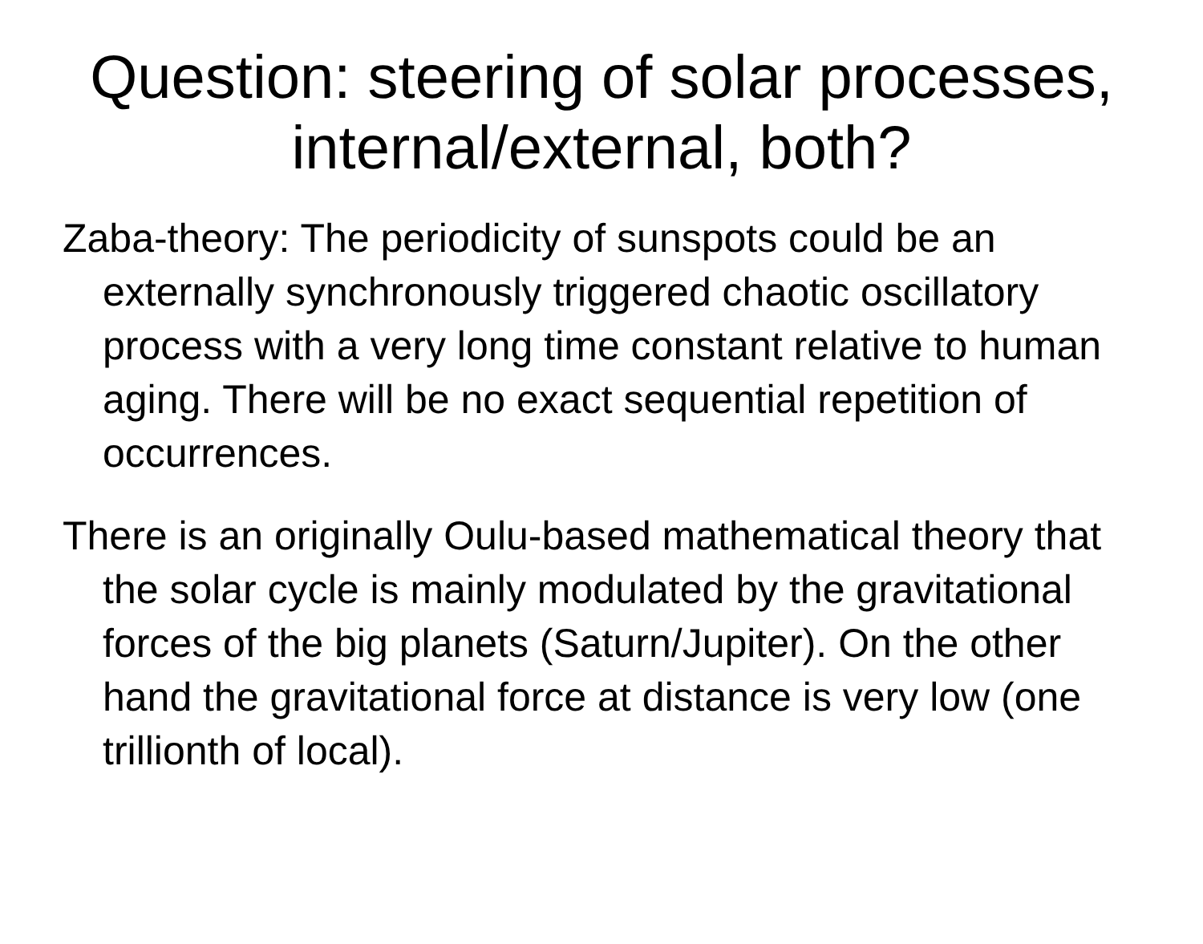Question: steering of solar processes, internal/external, both?
Zaba-theory: The periodicity of sunspots could be an externally synchronously triggered chaotic oscillatory process with a very long time constant relative to human aging. There will be no exact sequential repetition of occurrences.
There is an originally Oulu-based mathematical theory that the solar cycle is mainly modulated by the gravitational forces of the big planets (Saturn/Jupiter). On the other hand the gravitational force at distance is very low (one trillionth of local).